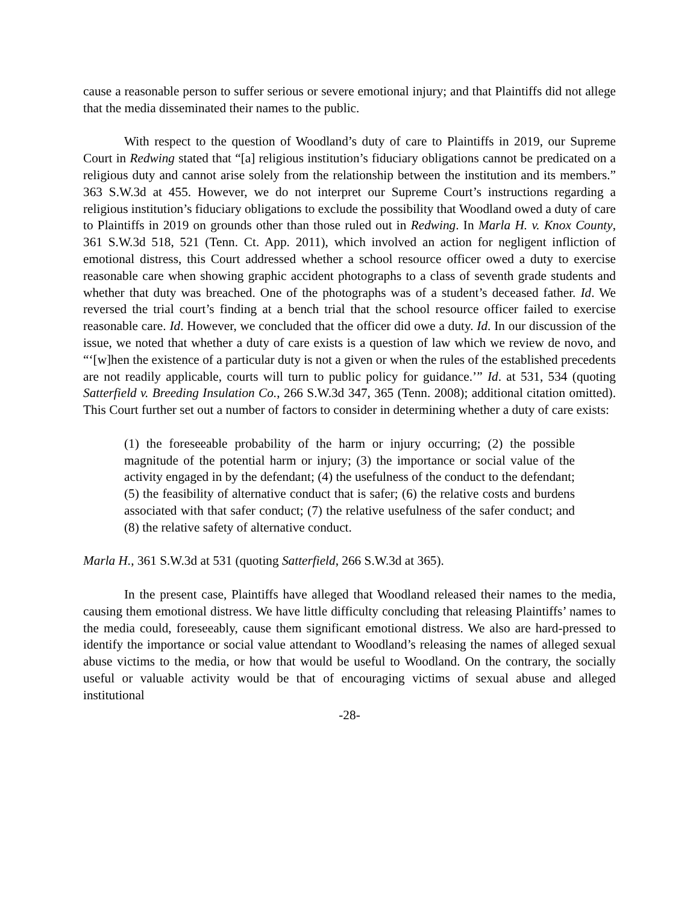cause a reasonable person to suffer serious or severe emotional injury; and that Plaintiffs did not allege that the media disseminated their names to the public.
With respect to the question of Woodland’s duty of care to Plaintiffs in 2019, our Supreme Court in Redwing stated that “[a] religious institution’s fiduciary obligations cannot be predicated on a religious duty and cannot arise solely from the relationship between the institution and its members.” 363 S.W.3d at 455. However, we do not interpret our Supreme Court’s instructions regarding a religious institution’s fiduciary obligations to exclude the possibility that Woodland owed a duty of care to Plaintiffs in 2019 on grounds other than those ruled out in Redwing. In Marla H. v. Knox County, 361 S.W.3d 518, 521 (Tenn. Ct. App. 2011), which involved an action for negligent infliction of emotional distress, this Court addressed whether a school resource officer owed a duty to exercise reasonable care when showing graphic accident photographs to a class of seventh grade students and whether that duty was breached. One of the photographs was of a student’s deceased father. Id. We reversed the trial court’s finding at a bench trial that the school resource officer failed to exercise reasonable care. Id. However, we concluded that the officer did owe a duty. Id. In our discussion of the issue, we noted that whether a duty of care exists is a question of law which we review de novo, and “‘[w]hen the existence of a particular duty is not a given or when the rules of the established precedents are not readily applicable, courts will turn to public policy for guidance.’” Id. at 531, 534 (quoting Satterfield v. Breeding Insulation Co., 266 S.W.3d 347, 365 (Tenn. 2008); additional citation omitted). This Court further set out a number of factors to consider in determining whether a duty of care exists:
(1) the foreseeable probability of the harm or injury occurring; (2) the possible magnitude of the potential harm or injury; (3) the importance or social value of the activity engaged in by the defendant; (4) the usefulness of the conduct to the defendant; (5) the feasibility of alternative conduct that is safer; (6) the relative costs and burdens associated with that safer conduct; (7) the relative usefulness of the safer conduct; and (8) the relative safety of alternative conduct.
Marla H., 361 S.W.3d at 531 (quoting Satterfield, 266 S.W.3d at 365).
In the present case, Plaintiffs have alleged that Woodland released their names to the media, causing them emotional distress. We have little difficulty concluding that releasing Plaintiffs’ names to the media could, foreseeably, cause them significant emotional distress. We also are hard-pressed to identify the importance or social value attendant to Woodland’s releasing the names of alleged sexual abuse victims to the media, or how that would be useful to Woodland. On the contrary, the socially useful or valuable activity would be that of encouraging victims of sexual abuse and alleged institutional
-28-